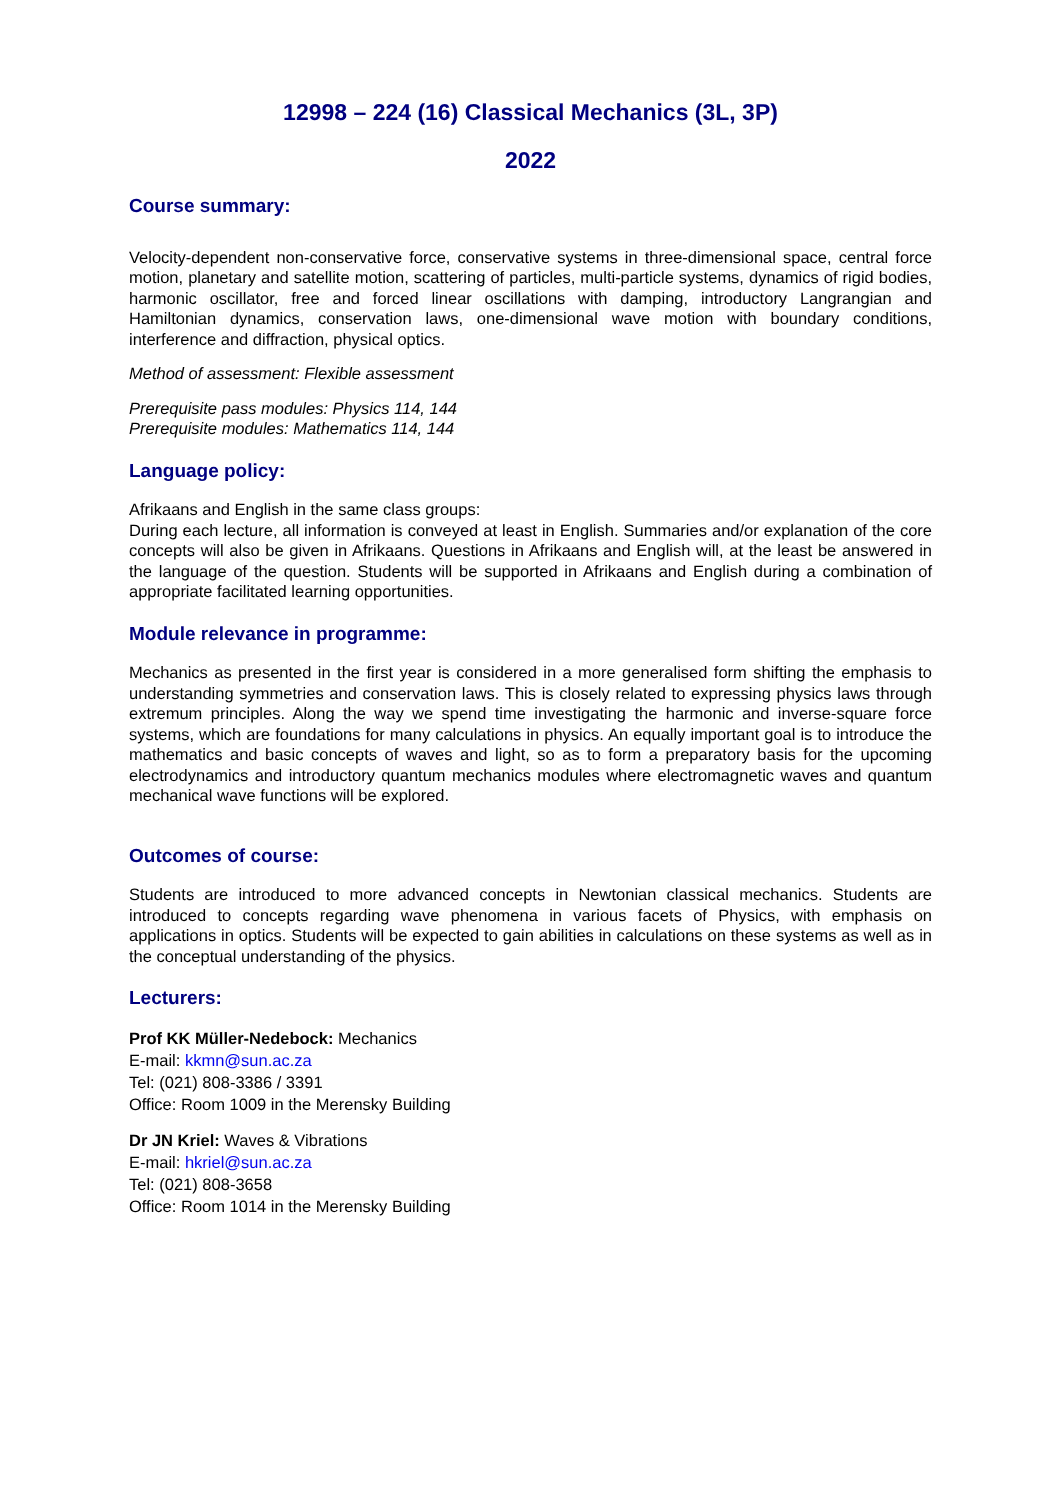12998 – 224 (16) Classical Mechanics (3L, 3P)
2022
Course summary:
Velocity-dependent non-conservative force, conservative systems in three-dimensional space, central force motion, planetary and satellite motion, scattering of particles, multi-particle systems, dynamics of rigid bodies, harmonic oscillator, free and forced linear oscillations with damping, introductory Langrangian and Hamiltonian dynamics, conservation laws, one-dimensional wave motion with boundary conditions, interference and diffraction, physical optics.
Method of assessment: Flexible assessment
Prerequisite pass modules: Physics 114, 144
Prerequisite modules: Mathematics 114, 144
Language policy:
Afrikaans and English in the same class groups:
During each lecture, all information is conveyed at least in English. Summaries and/or explanation of the core concepts will also be given in Afrikaans. Questions in Afrikaans and English will, at the least be answered in the language of the question. Students will be supported in Afrikaans and English during a combination of appropriate facilitated learning opportunities.
Module relevance in programme:
Mechanics as presented in the first year is considered in a more generalised form shifting the emphasis to understanding symmetries and conservation laws. This is closely related to expressing physics laws through extremum principles. Along the way we spend time investigating the harmonic and inverse-square force systems, which are foundations for many calculations in physics. An equally important goal is to introduce the mathematics and basic concepts of waves and light, so as to form a preparatory basis for the upcoming electrodynamics and introductory quantum mechanics modules where electromagnetic waves and quantum mechanical wave functions will be explored.
Outcomes of course:
Students are introduced to more advanced concepts in Newtonian classical mechanics. Students are introduced to concepts regarding wave phenomena in various facets of Physics, with emphasis on applications in optics. Students will be expected to gain abilities in calculations on these systems as well as in the conceptual understanding of the physics.
Lecturers:
Prof KK Müller-Nedebock: Mechanics
E-mail: kkmn@sun.ac.za
Tel: (021) 808-3386 / 3391
Office: Room 1009 in the Merensky Building
Dr JN Kriel: Waves & Vibrations
E-mail: hkriel@sun.ac.za
Tel: (021) 808-3658
Office: Room 1014 in the Merensky Building